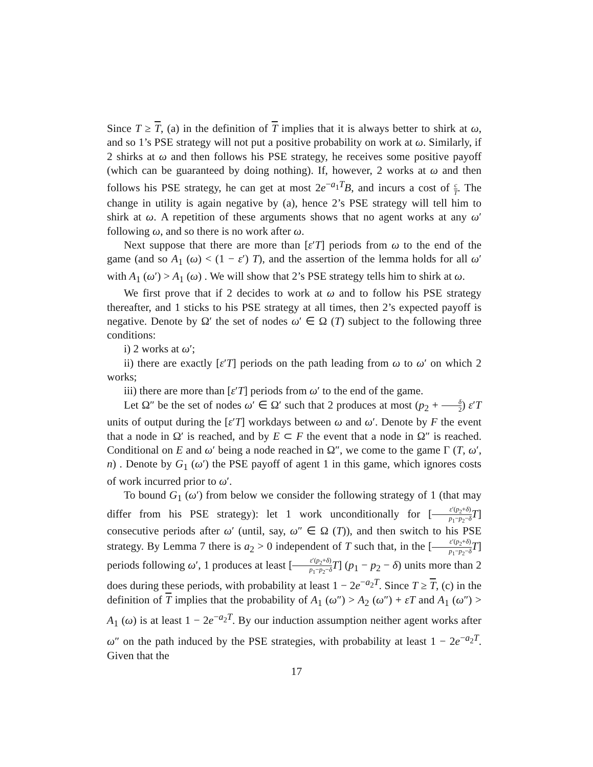Since T ≥ T, (a) in the definition of T implies that it is always better to shirk at ω, and so 1’s PSE strategy will not put a positive probability on work at ω. Similarly, if 2 shirks at ω and then follows his PSE strategy, he receives some positive payoff (which can be guaranteed by doing nothing). If, however, 2 works at ω and then follows his PSE strategy, he can get at most 2e<sup>−a<sub>1</sub>T</sup>B, and incurs a cost of c T. The change in utility is again negative by (a), hence 2’s PSE strategy will tell him to shirk at ω. A repetition of these arguments shows that no agent works at any ω′ following ω, and so there is no work after ω.
Next suppose that there are more than [ε′T] periods from ω to the end of the game (and so A<sub>1</sub> (ω) < (1 − ε′) T), and the assertion of the lemma holds for all ω′ with A<sub>1</sub> (ω′) > A<sub>1</sub> (ω) . We will show that 2’s PSE strategy tells him to shirk at ω.
We first prove that if 2 decides to work at ω and to follow his PSE strategy thereafter, and 1 sticks to his PSE strategy at all times, then 2’s expected payoff is negative. Denote by Ω′ the set of nodes ω′ ∈ Ω (T) subject to the following three conditions:
i) 2 works at ω′;
ii) there are exactly [ε′T] periods on the path leading from ω to ω′ on which 2 works;
iii) there are more than [ε′T] periods from ω′ to the end of the game.
Let Ω″ be the set of nodes ω′ ∈ Ω′ such that 2 produces at most (p<sub>2</sub> + δ 2) ε′T units of output during the [ε′T] workdays between ω and ω′. Denote by F the event that a node in Ω′ is reached, and by E ⊂ F the event that a node in Ω″ is reached. Conditional on E and ω′ being a node reached in Ω″, we come to the game Γ (T, ω′, n) . Denote by G<sub>1</sub> (ω′) the PSE payoff of agent 1 in this game, which ignores costs of work incurred prior to ω′.
To bound G<sub>1</sub> (ω′) from below we consider the following strategy of 1 (that may differ from his PSE strategy): let 1 work unconditionally for [ε′(p<sub>2</sub>+δ) p<sub>1</sub>−p<sub>2</sub>−δ T] consecutive periods after ω′ (until, say, ω″ ∈ Ω (T)), and then switch to his PSE strategy. By Lemma 7 there is a<sub>2</sub> > 0 independent of T such that, in the [ε′(p<sub>2</sub>+δ) p<sub>1</sub>−p<sub>2</sub>−δ T] periods following ω′, 1 produces at least [ε′(p<sub>2</sub>+δ) p<sub>1</sub>−p<sub>2</sub>−δ T] (p<sub>1</sub> − p<sub>2</sub> − δ) units more than 2 does during these periods, with probability at least 1 − 2e<sup>−a<sub>2</sub>T</sup>. Since T ≥ T, (c) in the definition of T implies that the probability of A<sub>1</sub> (ω″) > A<sub>2</sub> (ω″) + εT and A<sub>1</sub> (ω″) > A<sub>1</sub> (ω) is at least 1 − 2e<sup>−a<sub>2</sub>T</sup>. By our induction assumption neither agent works after ω″ on the path induced by the PSE strategies, with probability at least 1 − 2e<sup>−a<sub>2</sub>T</sup>. Given that the
17